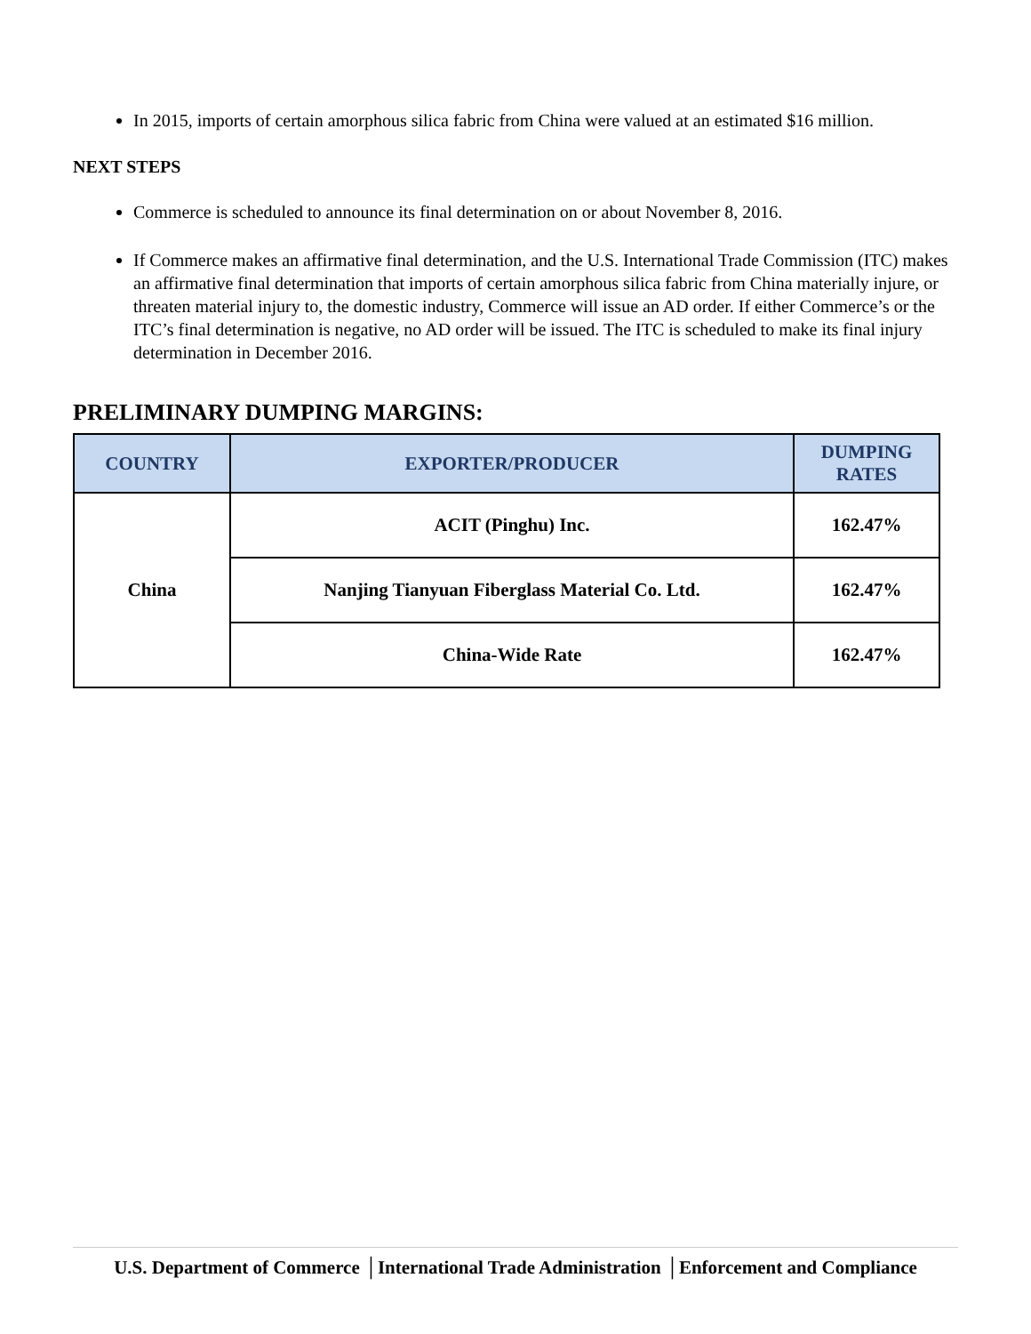In 2015, imports of certain amorphous silica fabric from China were valued at an estimated $16 million.
NEXT STEPS
Commerce is scheduled to announce its final determination on or about November 8, 2016.
If Commerce makes an affirmative final determination, and the U.S. International Trade Commission (ITC) makes an affirmative final determination that imports of certain amorphous silica fabric from China materially injure, or threaten material injury to, the domestic industry, Commerce will issue an AD order. If either Commerce’s or the ITC’s final determination is negative, no AD order will be issued. The ITC is scheduled to make its final injury determination in December 2016.
PRELIMINARY DUMPING MARGINS:
| COUNTRY | EXPORTER/PRODUCER | DUMPING RATES |
| --- | --- | --- |
| China | ACIT (Pinghu) Inc. | 162.47% |
| | Nanjing Tianyuan Fiberglass Material Co. Ltd. | 162.47% |
| | China-Wide Rate | 162.47% |
U.S. Department of Commerce │International Trade Administration │Enforcement and Compliance